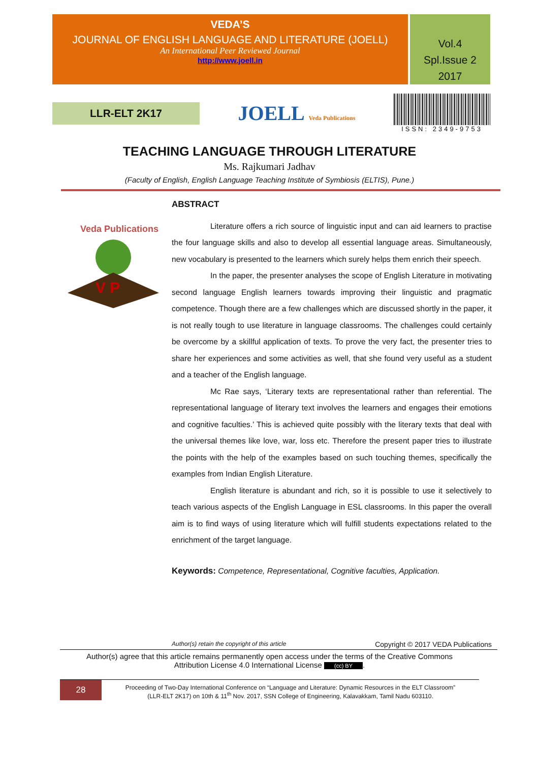VEDA’S
JOURNAL OF ENGLISH LANGUAGE AND LITERATURE (JOELL)
An International Peer Reviewed Journal
http://www.joell.in
Vol.4
Spl.Issue 2
2017
LLR-ELT 2K17
JOELL Veda Publications
ISSN: 2349-9753
TEACHING LANGUAGE THROUGH LITERATURE
Ms. Rajkumari Jadhav
(Faculty of English, English Language Teaching Institute of Symbiosis (ELTIS), Pune.)
Veda Publications
V P
ABSTRACT
Literature offers a rich source of linguistic input and can aid learners to practise the four language skills and also to develop all essential language areas. Simultaneously, new vocabulary is presented to the learners which surely helps them enrich their speech.
In the paper, the presenter analyses the scope of English Literature in motivating second language English learners towards improving their linguistic and pragmatic competence. Though there are a few challenges which are discussed shortly in the paper, it is not really tough to use literature in language classrooms. The challenges could certainly be overcome by a skillful application of texts. To prove the very fact, the presenter tries to share her experiences and some activities as well, that she found very useful as a student and a teacher of the English language.
Mc Rae says, ‘Literary texts are representational rather than referential. The representational language of literary text involves the learners and engages their emotions and cognitive faculties.’ This is achieved quite possibly with the literary texts that deal with the universal themes like love, war, loss etc. Therefore the present paper tries to illustrate the points with the help of the examples based on such touching themes, specifically the examples from Indian English Literature.
English literature is abundant and rich, so it is possible to use it selectively to teach various aspects of the English Language in ESL classrooms. In this paper the overall aim is to find ways of using literature which will fulfill students expectations related to the enrichment of the target language.
Keywords: Competence, Representational, Cognitive faculties, Application.
Author(s) retain the copyright of this article Copyright © 2017 VEDA Publications
Author(s) agree that this article remains permanently open access under the terms of the Creative Commons
Attribution License 4.0 International License (cc) BY.
28
Proceeding of Two-Day International Conference on “Language and Literature: Dynamic Resources in the ELT Classroom”
(LLR-ELT 2K17) on 10th & 11<sup>th</sup> Nov. 2017, SSN College of Engineering, Kalavakkam, Tamil Nadu 603110.